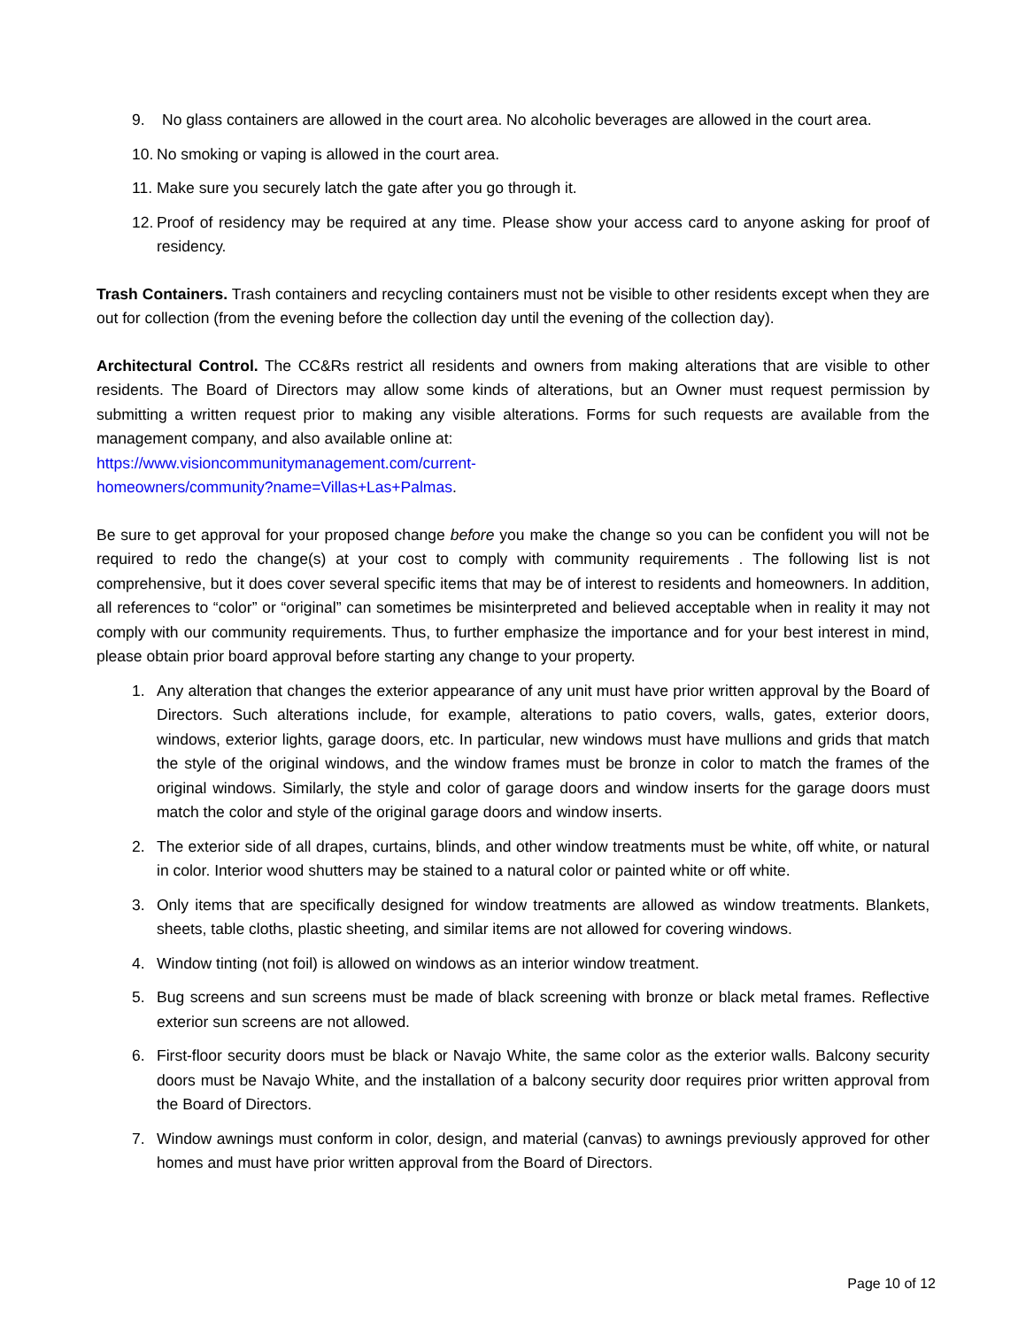9. No glass containers are allowed in the court area. No alcoholic beverages are allowed in the court area.
10. No smoking or vaping is allowed in the court area.
11. Make sure you securely latch the gate after you go through it.
12. Proof of residency may be required at any time. Please show your access card to anyone asking for proof of residency.
Trash Containers. Trash containers and recycling containers must not be visible to other residents except when they are out for collection (from the evening before the collection day until the evening of the collection day).
Architectural Control. The CC&Rs restrict all residents and owners from making alterations that are visible to other residents. The Board of Directors may allow some kinds of alterations, but an Owner must request permission by submitting a written request prior to making any visible alterations. Forms for such requests are available from the management company, and also available online at:
https://www.visioncommunitymanagement.com/current-
homeowners/community?name=Villas+Las+Palmas.
Be sure to get approval for your proposed change before you make the change so you can be confident you will not be required to redo the change(s) at your cost to comply with community requirements . The following list is not comprehensive, but it does cover several specific items that may be of interest to residents and homeowners. In addition, all references to “color” or “original” can sometimes be misinterpreted and believed acceptable when in reality it may not comply with our community requirements. Thus, to further emphasize the importance and for your best interest in mind, please obtain prior board approval before starting any change to your property.
1. Any alteration that changes the exterior appearance of any unit must have prior written approval by the Board of Directors. Such alterations include, for example, alterations to patio covers, walls, gates, exterior doors, windows, exterior lights, garage doors, etc. In particular, new windows must have mullions and grids that match the style of the original windows, and the window frames must be bronze in color to match the frames of the original windows. Similarly, the style and color of garage doors and window inserts for the garage doors must match the color and style of the original garage doors and window inserts.
2. The exterior side of all drapes, curtains, blinds, and other window treatments must be white, off white, or natural in color. Interior wood shutters may be stained to a natural color or painted white or off white.
3. Only items that are specifically designed for window treatments are allowed as window treatments. Blankets, sheets, table cloths, plastic sheeting, and similar items are not allowed for covering windows.
4. Window tinting (not foil) is allowed on windows as an interior window treatment.
5. Bug screens and sun screens must be made of black screening with bronze or black metal frames. Reflective exterior sun screens are not allowed.
6. First-floor security doors must be black or Navajo White, the same color as the exterior walls. Balcony security doors must be Navajo White, and the installation of a balcony security door requires prior written approval from the Board of Directors.
7. Window awnings must conform in color, design, and material (canvas) to awnings previously approved for other homes and must have prior written approval from the Board of Directors.
Page 10 of 12